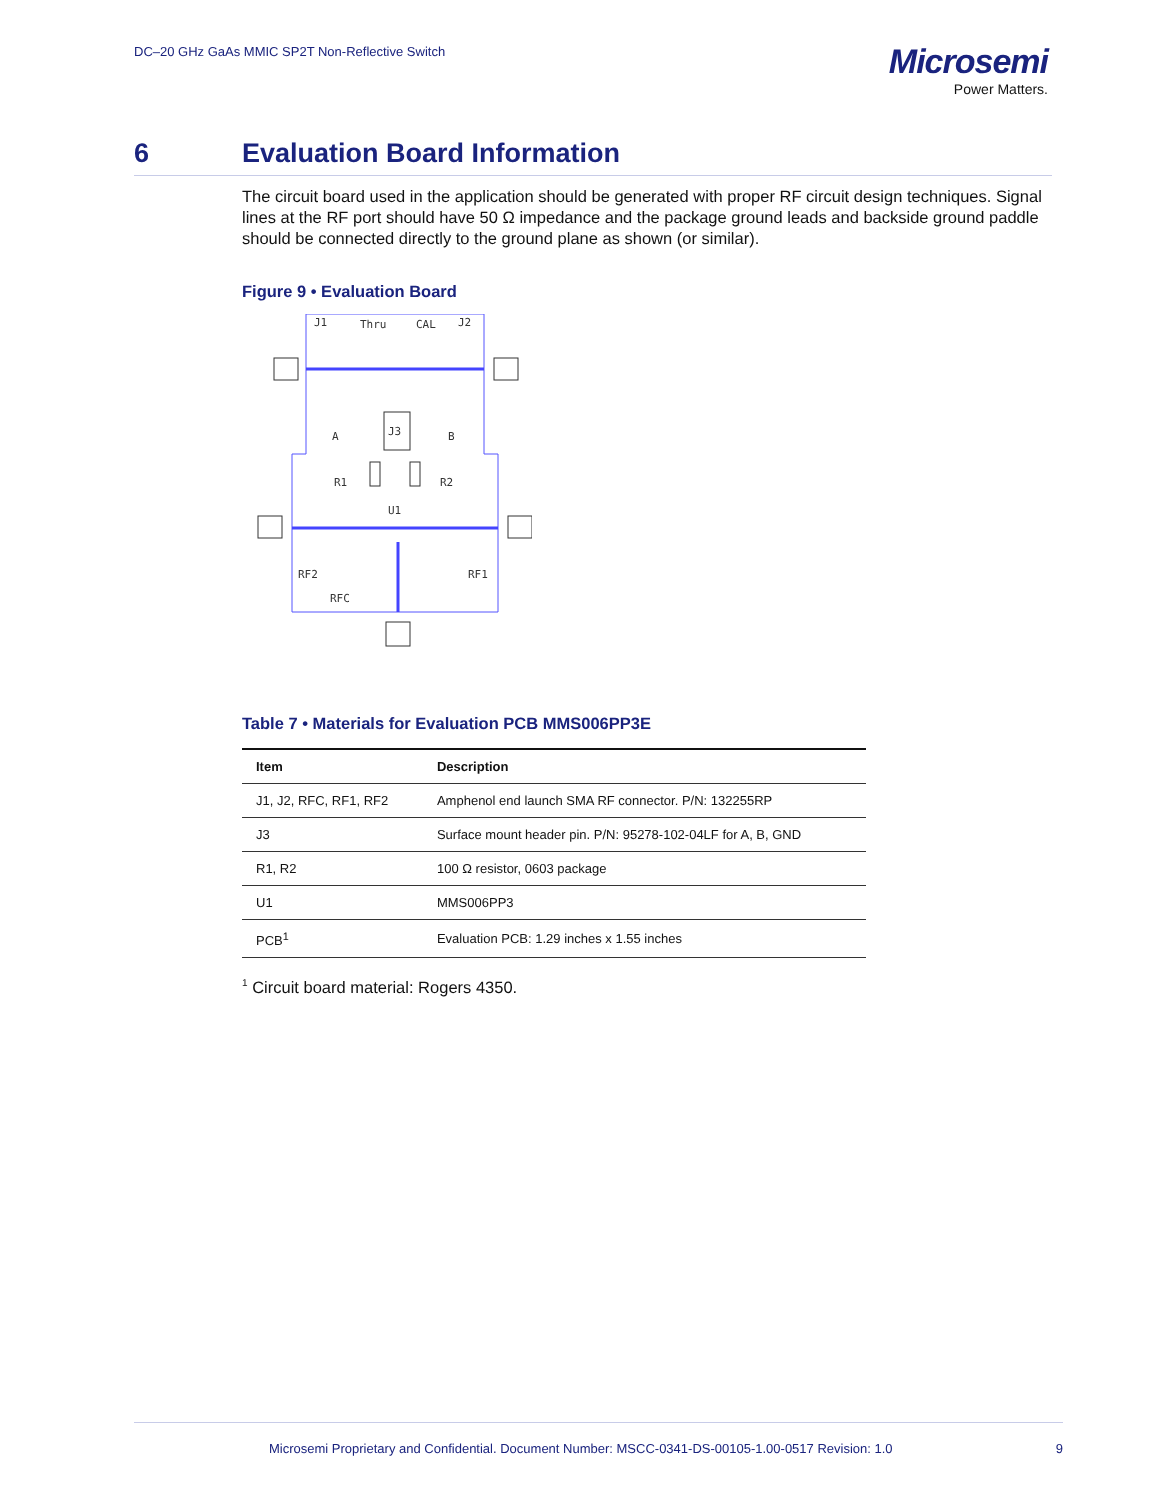DC–20 GHz GaAs MMIC SP2T Non-Reflective Switch
Microsemi
Power Matters.
6 Evaluation Board Information
The circuit board used in the application should be generated with proper RF circuit design techniques. Signal lines at the RF port should have 50 Ω impedance and the package ground leads and backside ground paddle should be connected directly to the ground plane as shown (or similar).
Figure 9 • Evaluation Board
J1
Thru
CAL
J2
J3
A
B
R1
R2
U1
RF2
RF1
RFC
Table 7 • Materials for Evaluation PCB MMS006PP3E
| Item | Description |
| --- | --- |
| J1, J2, RFC, RF1, RF2 | Amphenol end launch SMA RF connector. P/N: 132255RP |
| J3 | Surface mount header pin. P/N: 95278-102-04LF for A, B, GND |
| R1, R2 | 100 Ω resistor, 0603 package |
| U1 | MMS006PP3 |
| PCB<sup>1</sup> | Evaluation PCB: 1.29 inches x 1.55 inches |
<sup>1</sup> Circuit board material: Rogers 4350.
Microsemi Proprietary and Confidential. Document Number: MSCC-0341-DS-00105-1.00-0517 Revision: 1.0 9